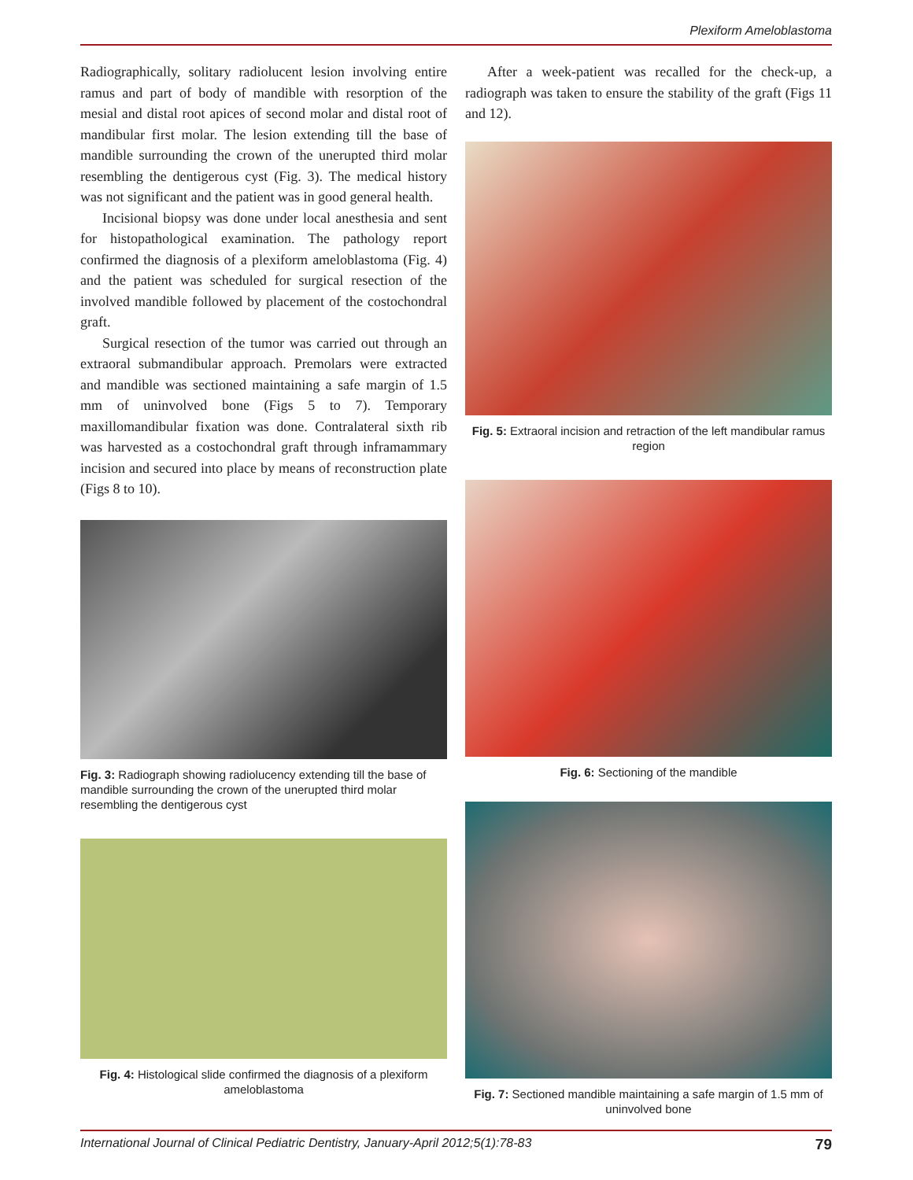Plexiform Ameloblastoma
Radiographically, solitary radiolucent lesion involving entire ramus and part of body of mandible with resorption of the mesial and distal root apices of second molar and distal root of mandibular first molar. The lesion extending till the base of mandible surrounding the crown of the unerupted third molar resembling the dentigerous cyst (Fig. 3). The medical history was not significant and the patient was in good general health.
Incisional biopsy was done under local anesthesia and sent for histopathological examination. The pathology report confirmed the diagnosis of a plexiform ameloblastoma (Fig. 4) and the patient was scheduled for surgical resection of the involved mandible followed by placement of the costochondral graft.
Surgical resection of the tumor was carried out through an extraoral submandibular approach. Premolars were extracted and mandible was sectioned maintaining a safe margin of 1.5 mm of uninvolved bone (Figs 5 to 7). Temporary maxillomandibular fixation was done. Contralateral sixth rib was harvested as a costochondral graft through inframammary incision and secured into place by means of reconstruction plate (Figs 8 to 10).
Fig. 3: Radiograph showing radiolucency extending till the base of mandible surrounding the crown of the unerupted third molar resembling the dentigerous cyst
Fig. 4: Histological slide confirmed the diagnosis of a plexiform ameloblastoma
After a week-patient was recalled for the check-up, a radiograph was taken to ensure the stability of the graft (Figs 11 and 12).
Fig. 5: Extraoral incision and retraction of the left mandibular ramus region
Fig. 6: Sectioning of the mandible
Fig. 7: Sectioned mandible maintaining a safe margin of 1.5 mm of uninvolved bone
International Journal of Clinical Pediatric Dentistry, January-April 2012;5(1):78-83 79